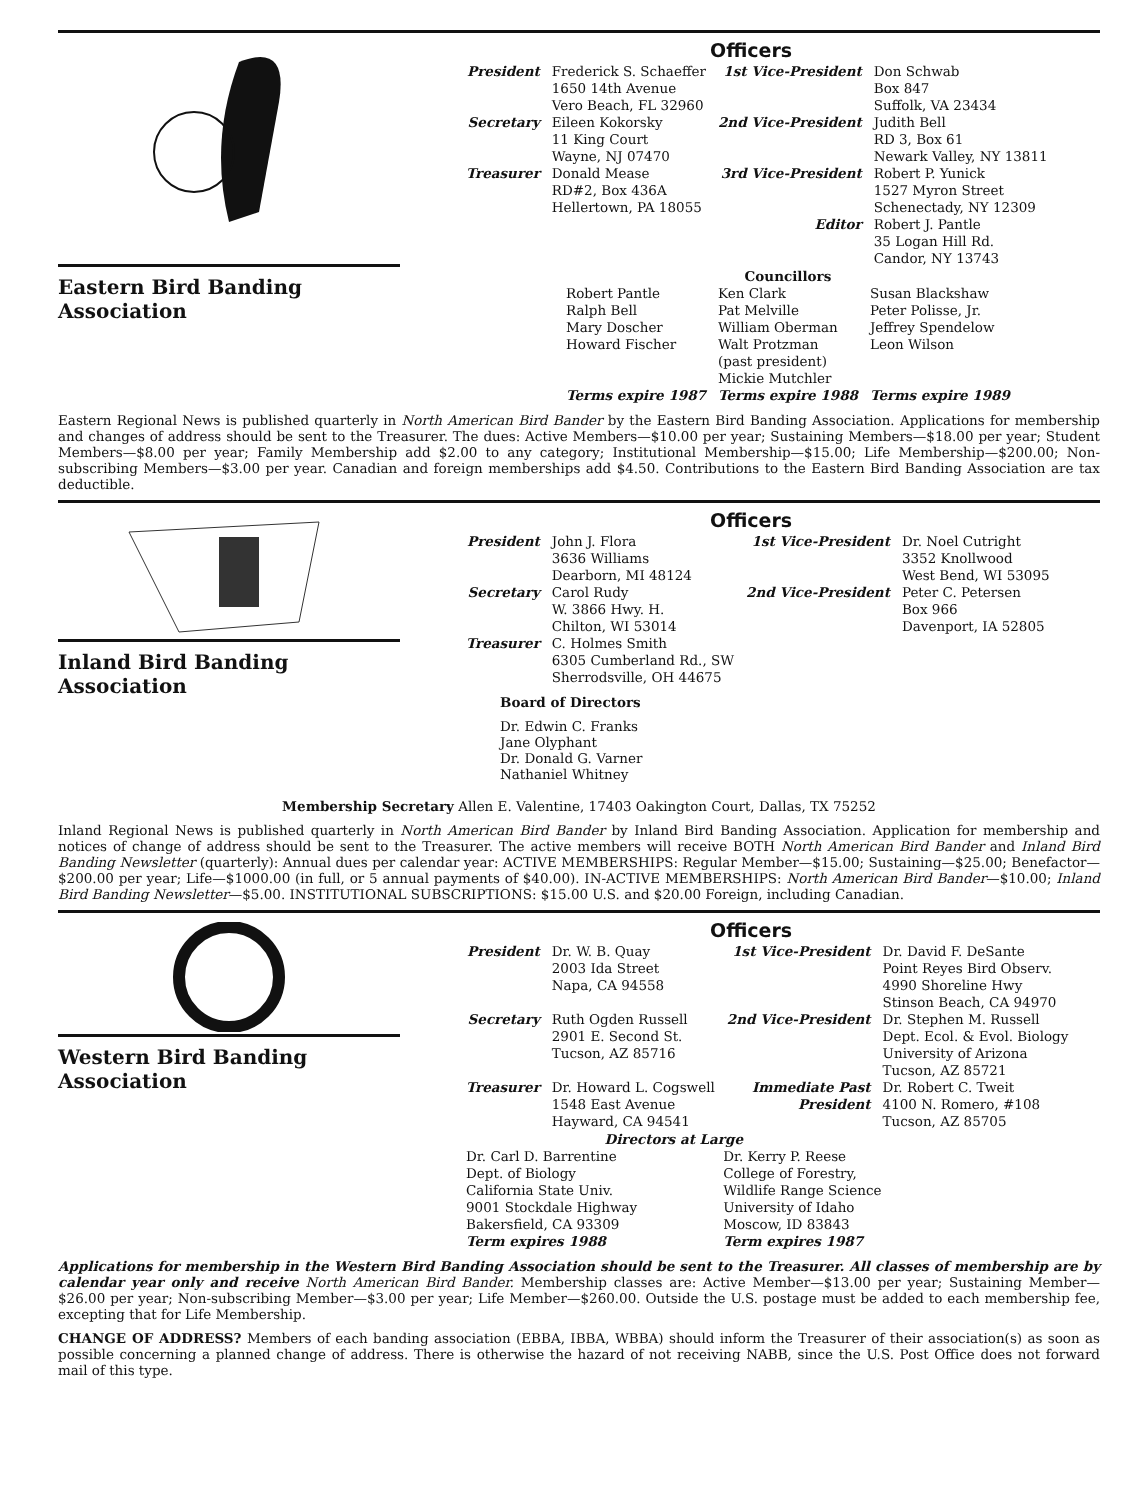Eastern Bird Banding Association
Officers
| President | Frederick S. Schaeffer 1650 14th Avenue Vero Beach, FL 32960 | 1st Vice-President | Don Schwab Box 847 Suffolk, VA 23434 |
| Secretary | Eileen Kokorsky 11 King Court Wayne, NJ 07470 | 2nd Vice-President | Judith Bell RD 3, Box 61 Newark Valley, NY 13811 |
| Treasurer | Donald Mease RD#2, Box 436A Hellertown, PA 18055 | 3rd Vice-President | Robert P. Yunick 1527 Myron Street Schenectady, NY 12309 |
| | | Editor | Robert J. Pantle 35 Logan Hill Rd. Candor, NY 13743 |
| | Councillors | |
| Robert Pantle Ralph Bell Mary Doscher Howard Fischer | Ken Clark Pat Melville William Oberman Walt Protzman (past president) Mickie Mutchler | Susan Blackshaw Peter Polisse, Jr. Jeffrey Spendelow Leon Wilson |
| Terms expire 1987 | Terms expire 1988 | Terms expire 1989 |
Eastern Regional News is published quarterly in North American Bird Bander by the Eastern Bird Banding Association. Applications for membership and changes of address should be sent to the Treasurer. The dues: Active Members—$10.00 per year; Sustaining Members—$18.00 per year; Student Members—$8.00 per year; Family Membership add $2.00 to any category; Institutional Membership—$15.00; Life Membership—$200.00; Non-subscribing Members—$3.00 per year. Canadian and foreign memberships add $4.50. Contributions to the Eastern Bird Banding Association are tax deductible.
Inland Bird Banding Association
Officers
| President | John J. Flora 3636 Williams Dearborn, MI 48124 | 1st Vice-President | Dr. Noel Cutright 3352 Knollwood West Bend, WI 53095 |
| Secretary | Carol Rudy W. 3866 Hwy. H. Chilton, WI 53014 | 2nd Vice-President | Peter C. Petersen Box 966 Davenport, IA 52805 |
| Treasurer | C. Holmes Smith 6305 Cumberland Rd., SW Sherrodsville, OH 44675 | | |
Board of Directors
Dr. Edwin C. Franks
Jane Olyphant
Dr. Donald G. Varner
Nathaniel Whitney
Membership Secretary Allen E. Valentine, 17403 Oakington Court, Dallas, TX 75252
Inland Regional News is published quarterly in North American Bird Bander by Inland Bird Banding Association. Application for membership and notices of change of address should be sent to the Treasurer. The active members will receive BOTH North American Bird Bander and Inland Bird Banding Newsletter (quarterly): Annual dues per calendar year: ACTIVE MEMBERSHIPS: Regular Member—$15.00; Sustaining—$25.00; Benefactor—$200.00 per year; Life—$1000.00 (in full, or 5 annual payments of $40.00). IN-ACTIVE MEMBERSHIPS: North American Bird Bander—$10.00; Inland Bird Banding Newsletter—$5.00. INSTITUTIONAL SUBSCRIPTIONS: $15.00 U.S. and $20.00 Foreign, including Canadian.
Western Bird Banding Association
Officers
| President | Dr. W. B. Quay 2003 Ida Street Napa, CA 94558 | 1st Vice-President | Dr. David F. DeSante Point Reyes Bird Observ. 4990 Shoreline Hwy Stinson Beach, CA 94970 |
| Secretary | Ruth Ogden Russell 2901 E. Second St. Tucson, AZ 85716 | 2nd Vice-President | Dr. Stephen M. Russell Dept. Ecol. & Evol. Biology University of Arizona Tucson, AZ 85721 |
| Treasurer | Dr. Howard L. Cogswell 1548 East Avenue Hayward, CA 94541 | Immediate Past President | Dr. Robert C. Tweit 4100 N. Romero, #108 Tucson, AZ 85705 |
| Directors at Large | |
| --- | --- |
| Dr. Carl D. Barrentine Dept. of Biology California State Univ. 9001 Stockdale Highway Bakersfield, CA 93309 | Dr. Kerry P. Reese College of Forestry, Wildlife Range Science University of Idaho Moscow, ID 83843 |
| Term expires 1988 | Term expires 1987 |
Applications for membership in the Western Bird Banding Association should be sent to the Treasurer. All classes of membership are by calendar year only and receive North American Bird Bander. Membership classes are: Active Member—$13.00 per year; Sustaining Member—$26.00 per year; Non-subscribing Member—$3.00 per year; Life Member—$260.00. Outside the U.S. postage must be added to each membership fee, excepting that for Life Membership.
CHANGE OF ADDRESS? Members of each banding association (EBBA, IBBA, WBBA) should inform the Treasurer of their association(s) as soon as possible concerning a planned change of address. There is otherwise the hazard of not receiving NABB, since the U.S. Post Office does not forward mail of this type.